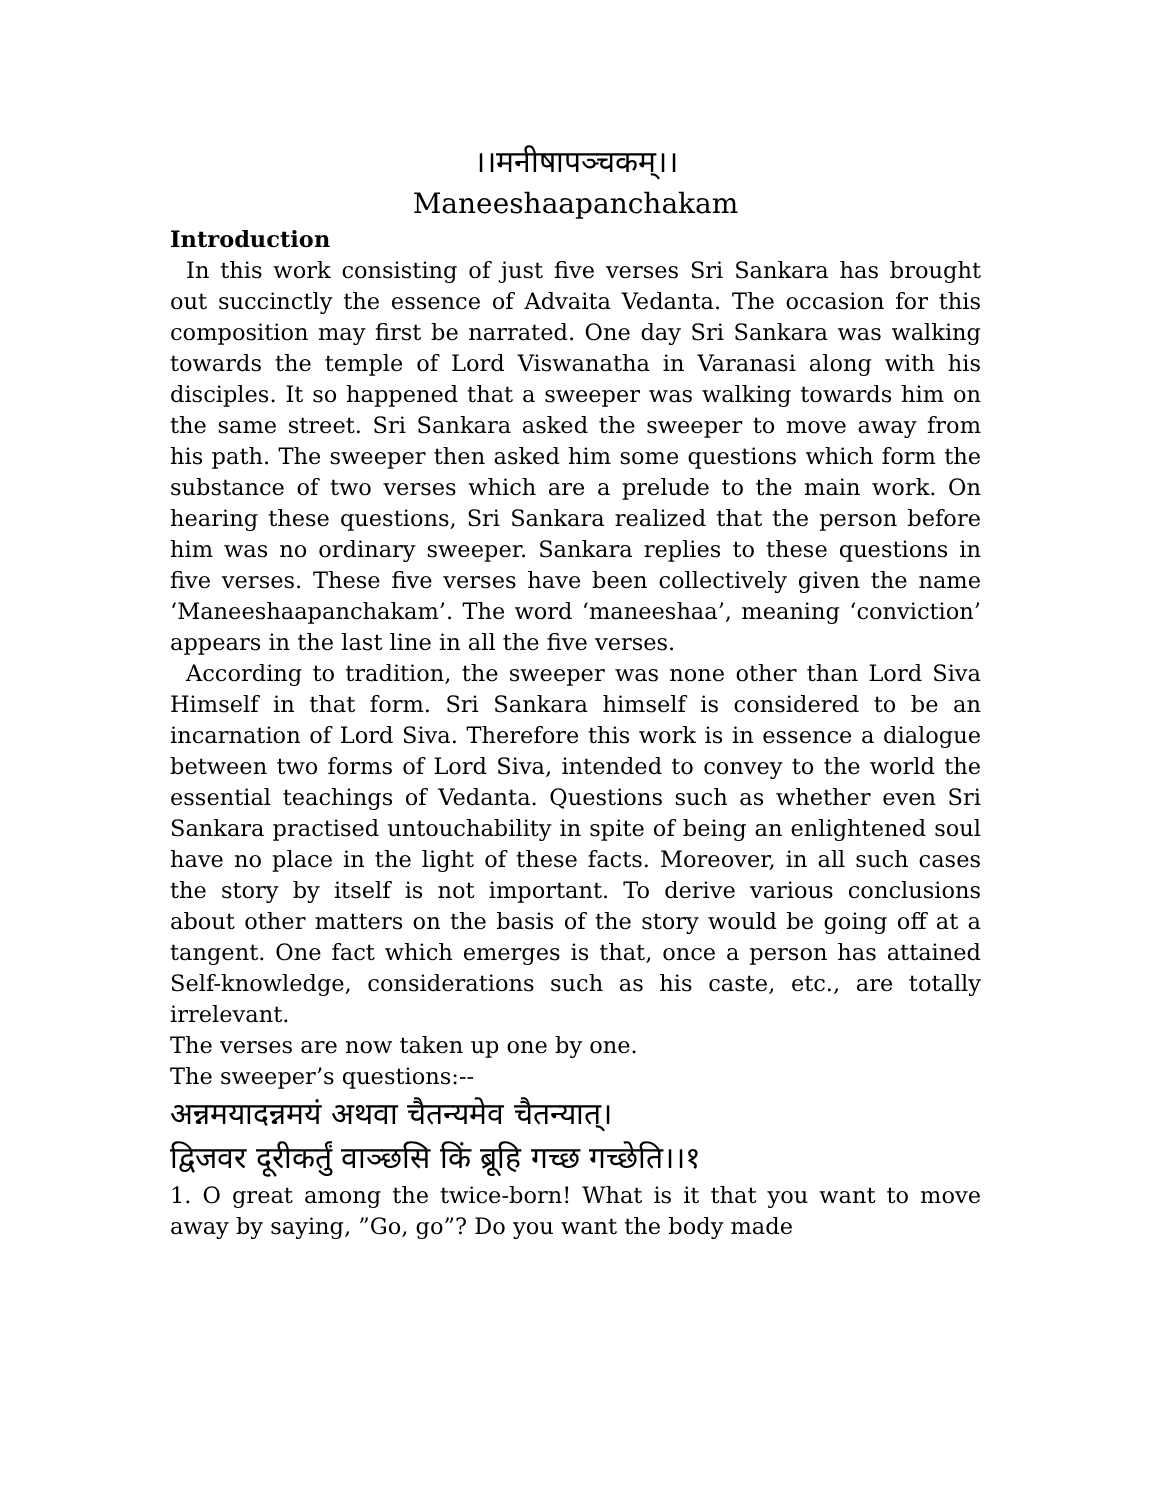।।मनीषापञ्चकम्।।
Maneeshaapanchakam
Introduction
In this work consisting of just five verses Sri Sankara has brought out succinctly the essence of Advaita Vedanta. The occasion for this composition may first be narrated. One day Sri Sankara was walking towards the temple of Lord Viswanatha in Varanasi along with his disciples. It so happened that a sweeper was walking towards him on the same street. Sri Sankara asked the sweeper to move away from his path. The sweeper then asked him some questions which form the substance of two verses which are a prelude to the main work. On hearing these questions, Sri Sankara realized that the person before him was no ordinary sweeper. Sankara replies to these questions in five verses. These five verses have been collectively given the name ‘Maneeshaapanchakam’. The word ‘maneeshaa’, meaning ‘conviction’ appears in the last line in all the five verses.
According to tradition, the sweeper was none other than Lord Siva Himself in that form. Sri Sankara himself is considered to be an incarnation of Lord Siva. Therefore this work is in essence a dialogue between two forms of Lord Siva, intended to convey to the world the essential teachings of Vedanta. Questions such as whether even Sri Sankara practised untouchability in spite of being an enlightened soul have no place in the light of these facts. Moreover, in all such cases the story by itself is not important. To derive various conclusions about other matters on the basis of the story would be going off at a tangent. One fact which emerges is that, once a person has attained Self-knowledge, considerations such as his caste, etc., are totally irrelevant.
The verses are now taken up one by one.
The sweeper’s questions:--
अन्नमयादन्नमयं अथवा चैतन्यमेव चैतन्यात्।
द्विजवर दूरीकर्तुं वाञ्छसि किं ब्रूहि गच्छ गच्छेति।।१
1. O great among the twice-born! What is it that you want to move away by saying, ”Go, go”? Do you want the body made